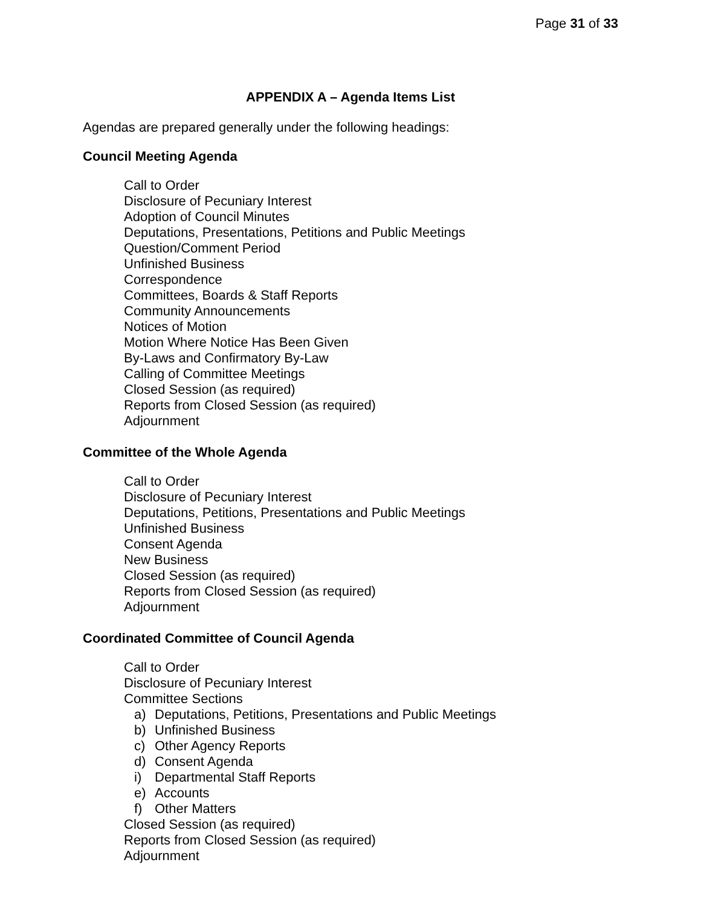Page 31 of 33
APPENDIX A – Agenda Items List
Agendas are prepared generally under the following headings:
Council Meeting Agenda
Call to Order
Disclosure of Pecuniary Interest
Adoption of Council Minutes
Deputations, Presentations, Petitions and Public Meetings
Question/Comment Period
Unfinished Business
Correspondence
Committees, Boards & Staff Reports
Community Announcements
Notices of Motion
Motion Where Notice Has Been Given
By-Laws and Confirmatory By-Law
Calling of Committee Meetings
Closed Session (as required)
Reports from Closed Session (as required)
Adjournment
Committee of the Whole Agenda
Call to Order
Disclosure of Pecuniary Interest
Deputations, Petitions, Presentations and Public Meetings
Unfinished Business
Consent Agenda
New Business
Closed Session (as required)
Reports from Closed Session (as required)
Adjournment
Coordinated Committee of Council Agenda
Call to Order
Disclosure of Pecuniary Interest
Committee Sections
a) Deputations, Petitions, Presentations and Public Meetings
b) Unfinished Business
c) Other Agency Reports
d) Consent Agenda
i) Departmental Staff Reports
e) Accounts
f) Other Matters
Closed Session (as required)
Reports from Closed Session (as required)
Adjournment